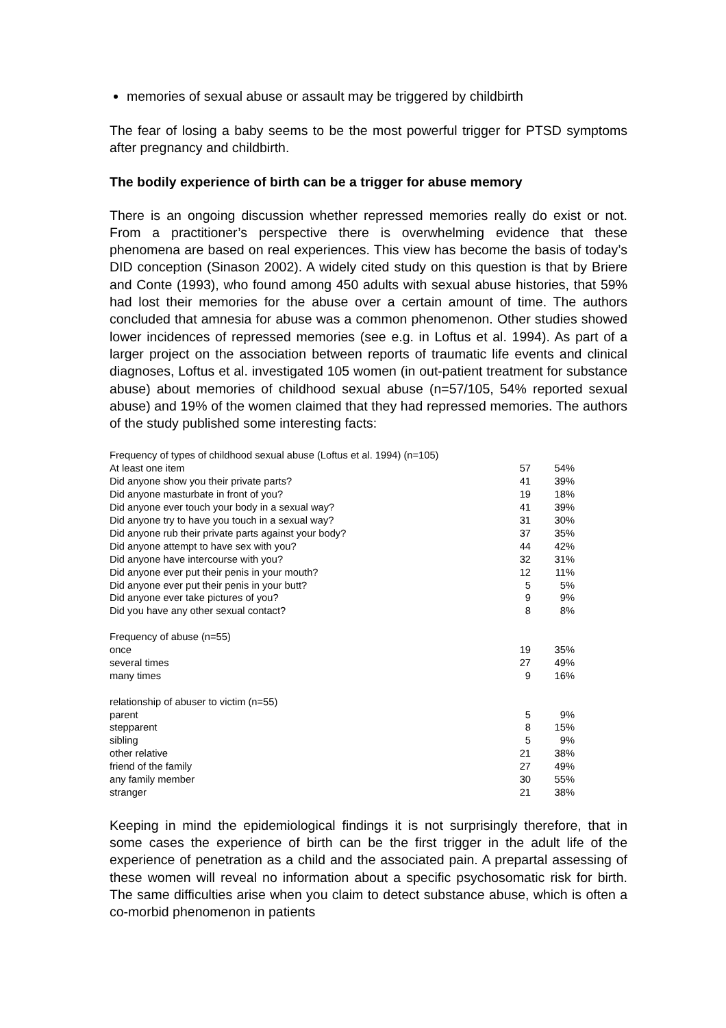memories of sexual abuse or assault may be triggered by childbirth
The fear of losing a baby seems to be the most powerful trigger for PTSD symptoms after pregnancy and childbirth.
The bodily experience of birth can be a trigger for abuse memory
There is an ongoing discussion whether repressed memories really do exist or not. From a practitioner’s perspective there is overwhelming evidence that these phenomena are based on real experiences. This view has become the basis of today’s DID conception (Sinason 2002). A widely cited study on this question is that by Briere and Conte (1993), who found among 450 adults with sexual abuse histories, that 59% had lost their memories for the abuse over a certain amount of time. The authors concluded that amnesia for abuse was a common phenomenon. Other studies showed lower incidences of repressed memories (see e.g. in Loftus et al. 1994). As part of a larger project on the association between reports of traumatic life events and clinical diagnoses, Loftus et al. investigated 105 women (in out-patient treatment for substance abuse) about memories of childhood sexual abuse (n=57/105, 54% reported sexual abuse) and 19% of the women claimed that they had repressed memories. The authors of the study published some interesting facts:
| Frequency of types of childhood sexual abuse (Loftus et al. 1994) (n=105) | | |
| At least one item | 57 | 54% |
| Did anyone show you their private parts? | 41 | 39% |
| Did anyone masturbate in front of you? | 19 | 18% |
| Did anyone ever touch your body in a sexual way? | 41 | 39% |
| Did anyone try to have you touch in a sexual way? | 31 | 30% |
| Did anyone rub their private parts against your body? | 37 | 35% |
| Did anyone attempt to have sex with you? | 44 | 42% |
| Did anyone have intercourse with you? | 32 | 31% |
| Did anyone ever put their penis in your mouth? | 12 | 11% |
| Did anyone ever put their penis in your butt? | 5 | 5% |
| Did anyone ever take pictures of you? | 9 | 9% |
| Did you have any other sexual contact? | 8 | 8% |
| Frequency of abuse (n=55) | | |
| once | 19 | 35% |
| several times | 27 | 49% |
| many times | 9 | 16% |
| relationship of abuser to victim (n=55) | | |
| parent | 5 | 9% |
| stepparent | 8 | 15% |
| sibling | 5 | 9% |
| other relative | 21 | 38% |
| friend of the family | 27 | 49% |
| any family member | 30 | 55% |
| stranger | 21 | 38% |
Keeping in mind the epidemiological findings it is not surprisingly therefore, that in some cases the experience of birth can be the first trigger in the adult life of the experience of penetration as a child and the associated pain. A prepartal assessing of these women will reveal no information about a specific psychosomatic risk for birth. The same difficulties arise when you claim to detect substance abuse, which is often a co-morbid phenomenon in patients